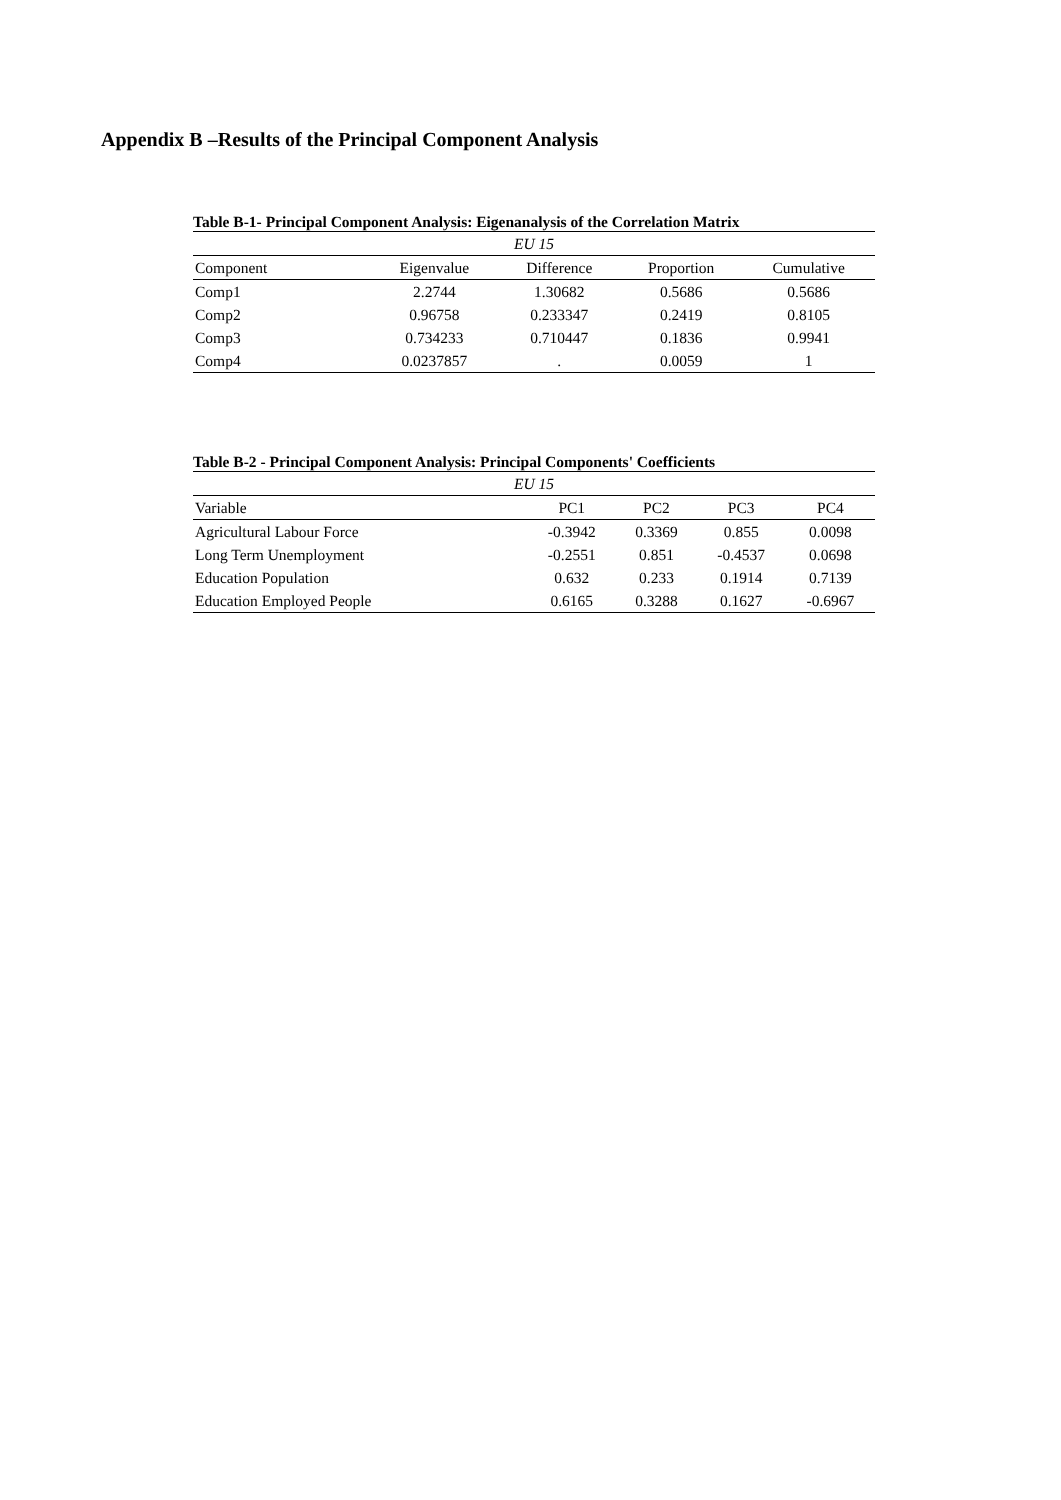Appendix B –Results of the Principal Component Analysis
Table B-1- Principal Component Analysis: Eigenanalysis of the Correlation Matrix
| EU 15 | | | | |
| Component | Eigenvalue | Difference | Proportion | Cumulative |
| Comp1 | 2.2744 | 1.30682 | 0.5686 | 0.5686 |
| Comp2 | 0.96758 | 0.233347 | 0.2419 | 0.8105 |
| Comp3 | 0.734233 | 0.710447 | 0.1836 | 0.9941 |
| Comp4 | 0.0237857 | . | 0.0059 | 1 |
Table B-2 - Principal Component Analysis: Principal Components' Coefficients
| EU 15 | | | | |
| Variable | PC1 | PC2 | PC3 | PC4 |
| Agricultural Labour Force | -0.3942 | 0.3369 | 0.855 | 0.0098 |
| Long Term Unemployment | -0.2551 | 0.851 | -0.4537 | 0.0698 |
| Education Population | 0.632 | 0.233 | 0.1914 | 0.7139 |
| Education Employed People | 0.6165 | 0.3288 | 0.1627 | -0.6967 |